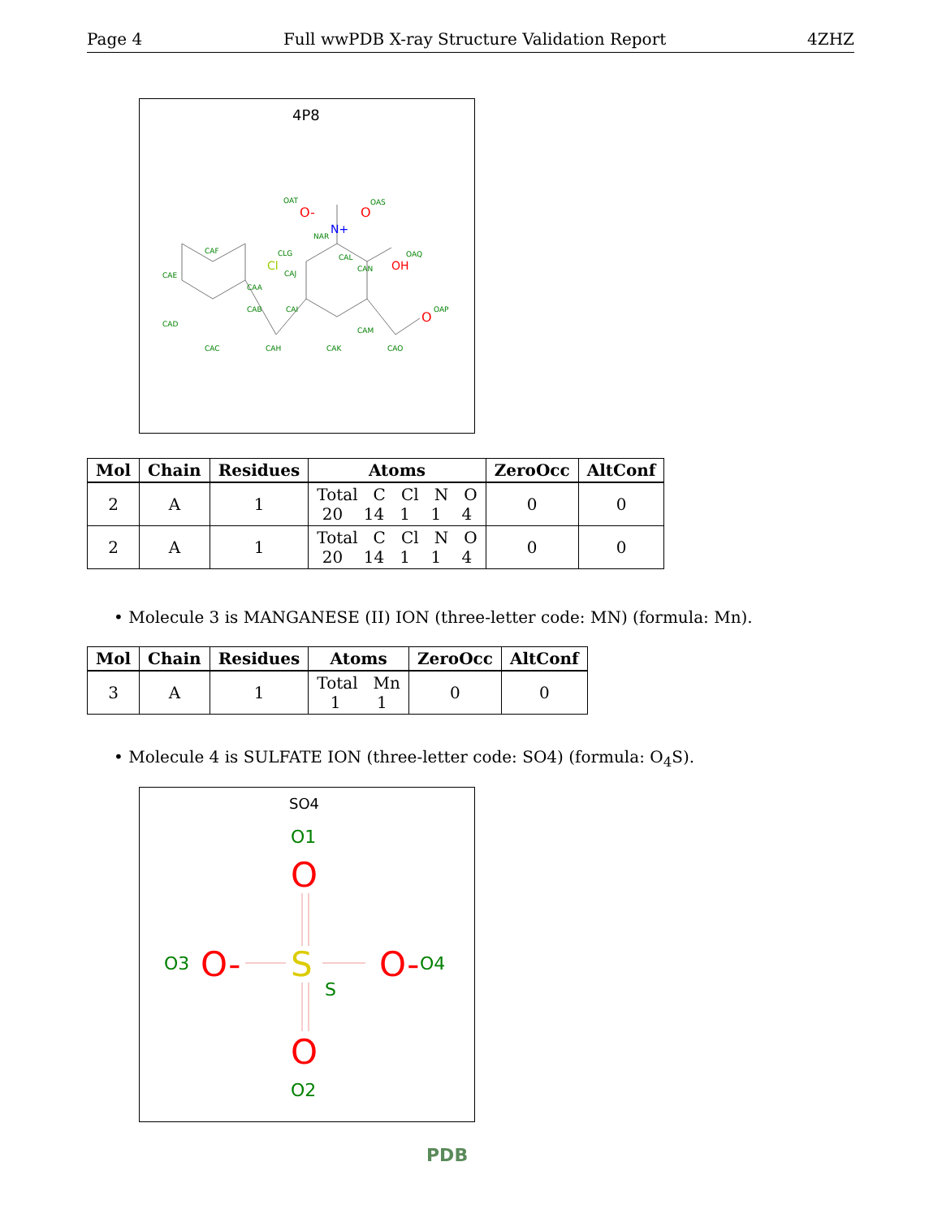Page 4 Full wwPDB X-ray Structure Validation Report 4ZHZ
4P8
CAF
CAE
CAD
CAC
CAH
CAK
CAO
CAM
CAI
CAB
CAA
CAJ
CAL
CAN
CLG
NAR
OAT
OAS
OAQ
OAP
Cl
N+
O-
O
OH
O
| Mol | Chain | Residues | Atoms | ZeroOcc | AltConf |
| --- | --- | --- | --- | --- | --- |
| 2 | A | 1 | Total C Cl N O 20 14 1 1 4 | 0 | 0 |
| 2 | A | 1 | Total C Cl N O 20 14 1 1 4 | 0 | 0 |
• Molecule 3 is MANGANESE (II) ION (three-letter code: MN) (formula: Mn).
| Mol | Chain | Residues | Atoms | ZeroOcc | AltConf |
| --- | --- | --- | --- | --- | --- |
| 3 | A | 1 | Total Mn 1 1 | 0 | 0 |
• Molecule 4 is SULFATE ION (three-letter code: SO4) (formula: O<sub>4</sub>S).
SO4
O1
O2
O3
O4
S
O
O
O-
O-
S
PDB